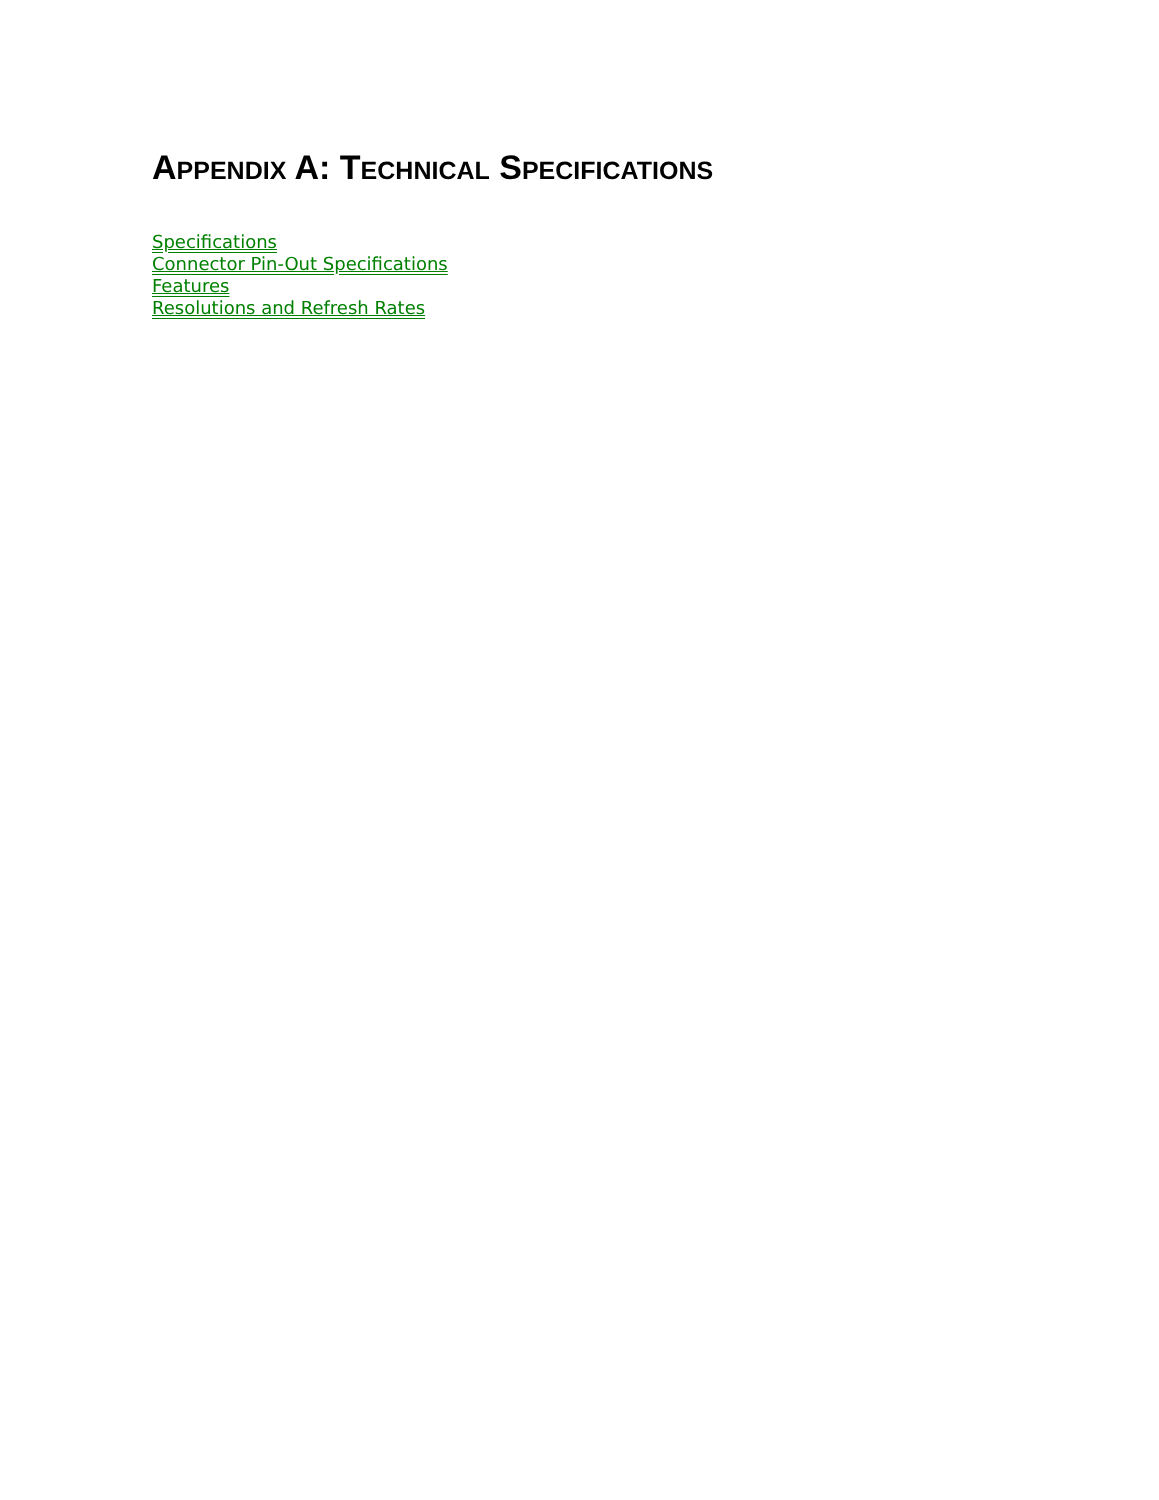APPENDIX A: TECHNICAL SPECIFICATIONS
Specifications
Connector Pin-Out Specifications
Features
Resolutions and Refresh Rates